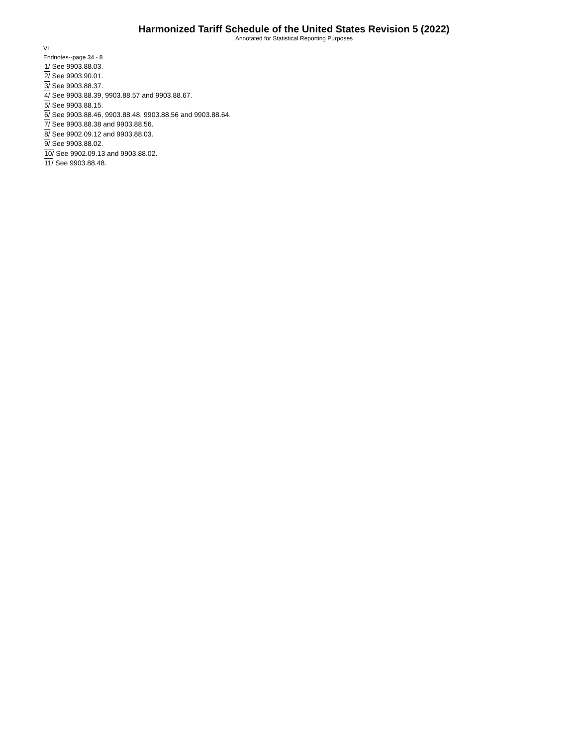Harmonized Tariff Schedule of the United States Revision 5 (2022)
Annotated for Statistical Reporting Purposes
VI
Endnotes--page 34 - 8
1/ See 9903.88.03.
2/ See 9903.90.01.
3/ See 9903.88.37.
4/ See 9903.88.39, 9903.88.57 and 9903.88.67.
5/ See 9903.88.15.
6/ See 9903.88.46, 9903.88.48, 9903.88.56 and 9903.88.64.
7/ See 9903.88.38 and 9903.88.56.
8/ See 9902.09.12 and 9903.88.03.
9/ See 9903.88.02.
10/ See 9902.09.13 and 9903.88.02.
11/ See 9903.88.48.